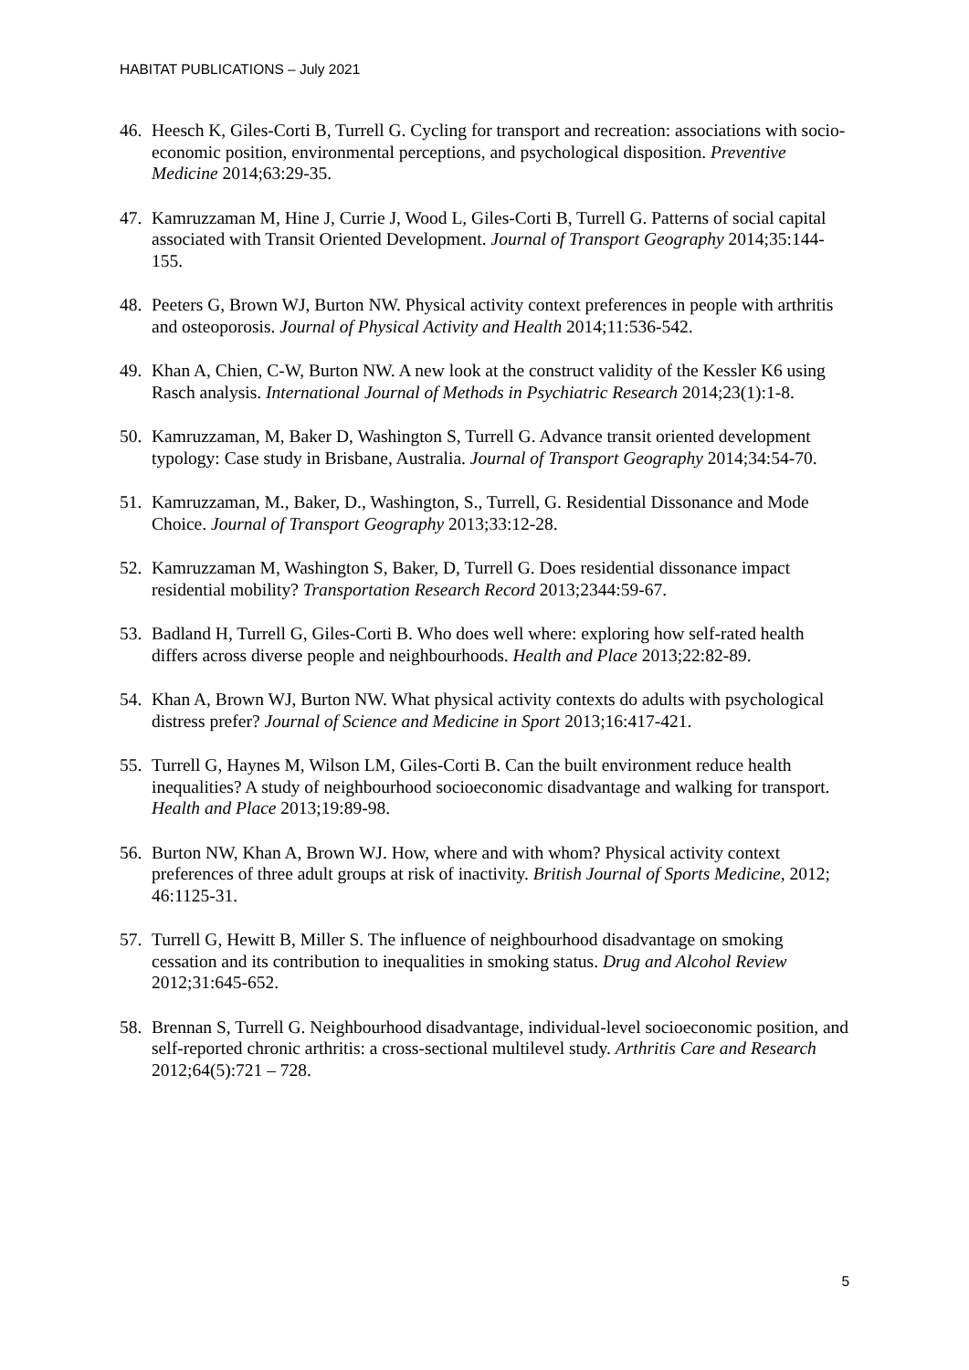HABITAT PUBLICATIONS – July 2021
46. Heesch K, Giles-Corti B, Turrell G. Cycling for transport and recreation: associations with socio-economic position, environmental perceptions, and psychological disposition. Preventive Medicine 2014;63:29-35.
47. Kamruzzaman M, Hine J, Currie J, Wood L, Giles-Corti B, Turrell G. Patterns of social capital associated with Transit Oriented Development. Journal of Transport Geography 2014;35:144-155.
48. Peeters G, Brown WJ, Burton NW. Physical activity context preferences in people with arthritis and osteoporosis. Journal of Physical Activity and Health 2014;11:536-542.
49. Khan A, Chien, C-W, Burton NW. A new look at the construct validity of the Kessler K6 using Rasch analysis. International Journal of Methods in Psychiatric Research 2014;23(1):1-8.
50. Kamruzzaman, M, Baker D, Washington S, Turrell G. Advance transit oriented development typology: Case study in Brisbane, Australia. Journal of Transport Geography 2014;34:54-70.
51. Kamruzzaman, M., Baker, D., Washington, S., Turrell, G. Residential Dissonance and Mode Choice. Journal of Transport Geography 2013;33:12-28.
52. Kamruzzaman M, Washington S, Baker, D, Turrell G. Does residential dissonance impact residential mobility? Transportation Research Record 2013;2344:59-67.
53. Badland H, Turrell G, Giles-Corti B. Who does well where: exploring how self-rated health differs across diverse people and neighbourhoods. Health and Place 2013;22:82-89.
54. Khan A, Brown WJ, Burton NW. What physical activity contexts do adults with psychological distress prefer? Journal of Science and Medicine in Sport 2013;16:417-421.
55. Turrell G, Haynes M, Wilson LM, Giles-Corti B. Can the built environment reduce health inequalities? A study of neighbourhood socioeconomic disadvantage and walking for transport. Health and Place 2013;19:89-98.
56. Burton NW, Khan A, Brown WJ. How, where and with whom? Physical activity context preferences of three adult groups at risk of inactivity. British Journal of Sports Medicine, 2012; 46:1125-31.
57. Turrell G, Hewitt B, Miller S. The influence of neighbourhood disadvantage on smoking cessation and its contribution to inequalities in smoking status. Drug and Alcohol Review 2012;31:645-652.
58. Brennan S, Turrell G. Neighbourhood disadvantage, individual-level socioeconomic position, and self-reported chronic arthritis: a cross-sectional multilevel study. Arthritis Care and Research 2012;64(5):721 – 728.
5